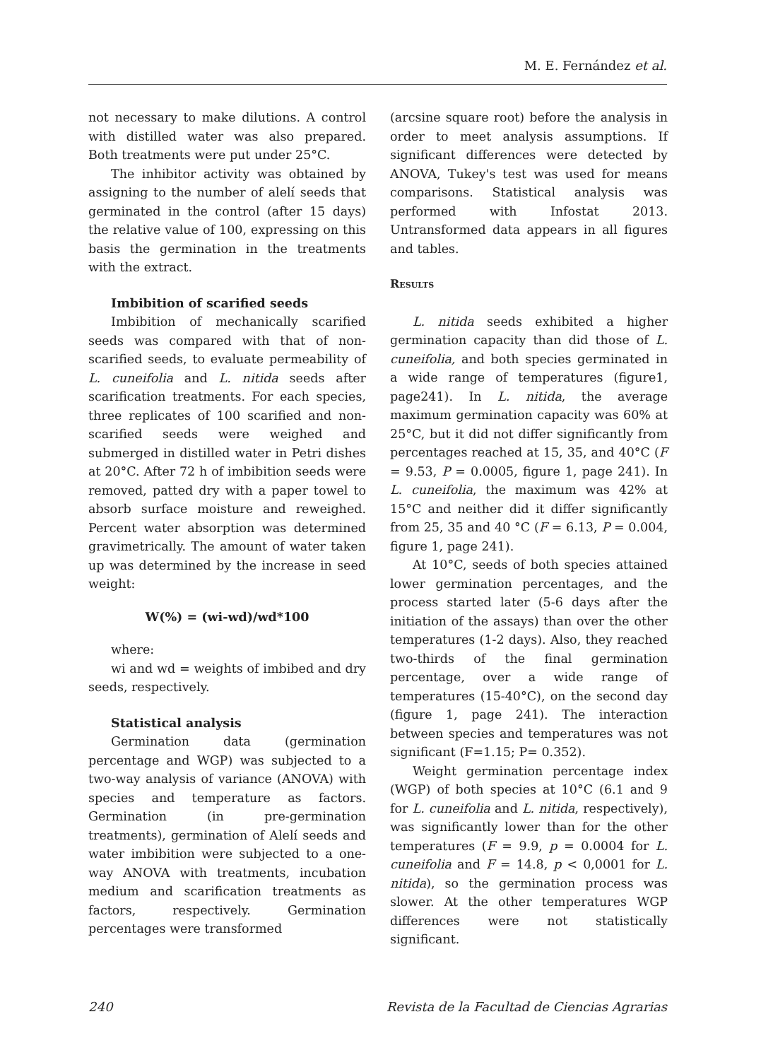M. E. Fernández et al.
not necessary to make dilutions. A control with distilled water was also prepared. Both treatments were put under 25°C.
The inhibitor activity was obtained by assigning to the number of alelí seeds that germinated in the control (after 15 days) the relative value of 100, expressing on this basis the germination in the treatments with the extract.
Imbibition of scarified seeds
Imbibition of mechanically scarified seeds was compared with that of non-scarified seeds, to evaluate permeability of L. cuneifolia and L. nitida seeds after scarification treatments. For each species, three replicates of 100 scarified and non-scarified seeds were weighed and submerged in distilled water in Petri dishes at 20°C. After 72 h of imbibition seeds were removed, patted dry with a paper towel to absorb surface moisture and reweighed. Percent water absorption was determined gravimetrically. The amount of water taken up was determined by the increase in seed weight:
W(%) = (wi-wd)/wd*100
where:
wi and wd = weights of imbibed and dry seeds, respectively.
Statistical analysis
Germination data (germination percentage and WGP) was subjected to a two-way analysis of variance (ANOVA) with species and temperature as factors. Germination (in pre-germination treatments), germination of Alelí seeds and water imbibition were subjected to a one-way ANOVA with treatments, incubation medium and scarification treatments as factors, respectively. Germination percentages were transformed
(arcsine square root) before the analysis in order to meet analysis assumptions. If significant differences were detected by ANOVA, Tukey's test was used for means comparisons. Statistical analysis was performed with Infostat 2013. Untransformed data appears in all figures and tables.
Results
L. nitida seeds exhibited a higher germination capacity than did those of L. cuneifolia, and both species germinated in a wide range of temperatures (figure1, page241). In L. nitida, the average maximum germination capacity was 60% at 25°C, but it did not differ significantly from percentages reached at 15, 35, and 40°C (F = 9.53, P = 0.0005, figure 1, page 241). In L. cuneifolia, the maximum was 42% at 15°C and neither did it differ significantly from 25, 35 and 40 °C (F = 6.13, P = 0.004, figure 1, page 241).
At 10°C, seeds of both species attained lower germination percentages, and the process started later (5-6 days after the initiation of the assays) than over the other temperatures (1-2 days). Also, they reached two-thirds of the final germination percentage, over a wide range of temperatures (15-40°C), on the second day (figure 1, page 241). The interaction between species and temperatures was not significant (F=1.15; P= 0.352).
Weight germination percentage index (WGP) of both species at 10°C (6.1 and 9 for L. cuneifolia and L. nitida, respectively), was significantly lower than for the other temperatures (F = 9.9, p = 0.0004 for L. cuneifolia and F = 14.8, p < 0,0001 for L. nitida), so the germination process was slower. At the other temperatures WGP differences were not statistically significant.
240 Revista de la Facultad de Ciencias Agrarias